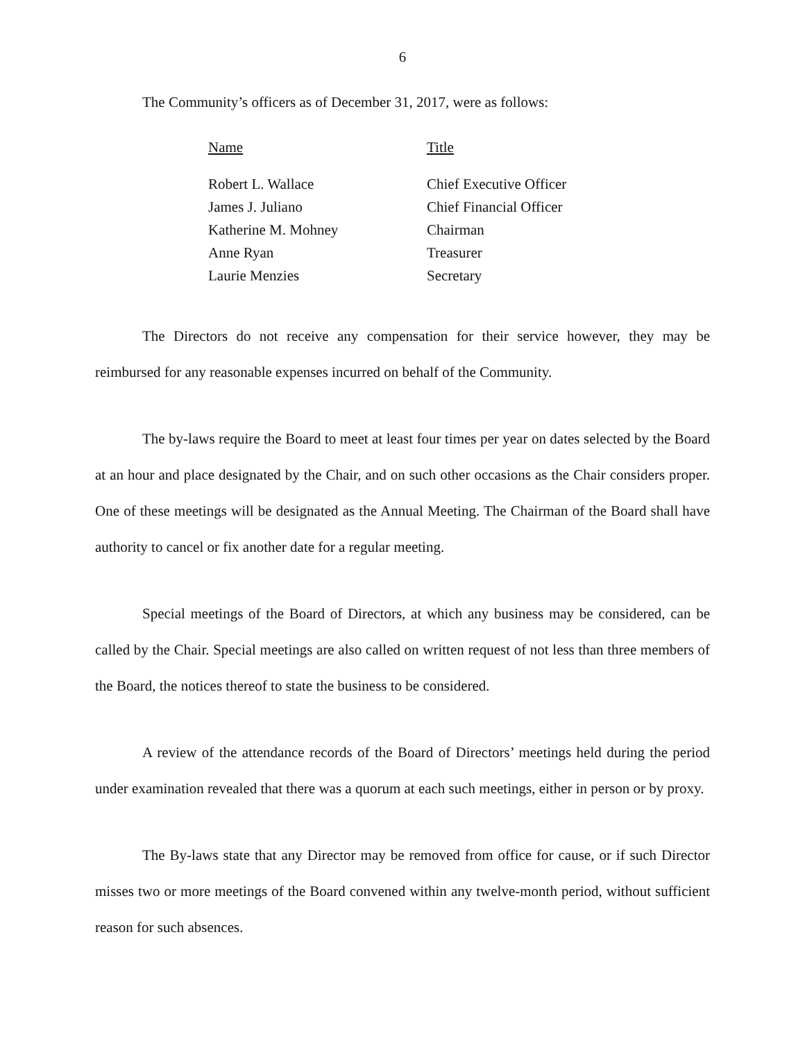6
The Community’s officers as of December 31, 2017, were as follows:
| Name | Title |
| --- | --- |
| Robert L. Wallace | Chief Executive Officer |
| James J. Juliano | Chief Financial Officer |
| Katherine M. Mohney | Chairman |
| Anne Ryan | Treasurer |
| Laurie Menzies | Secretary |
The Directors do not receive any compensation for their service however, they may be reimbursed for any reasonable expenses incurred on behalf of the Community.
The by-laws require the Board to meet at least four times per year on dates selected by the Board at an hour and place designated by the Chair, and on such other occasions as the Chair considers proper. One of these meetings will be designated as the Annual Meeting. The Chairman of the Board shall have authority to cancel or fix another date for a regular meeting.
Special meetings of the Board of Directors, at which any business may be considered, can be called by the Chair. Special meetings are also called on written request of not less than three members of the Board, the notices thereof to state the business to be considered.
A review of the attendance records of the Board of Directors’ meetings held during the period under examination revealed that there was a quorum at each such meetings, either in person or by proxy.
The By-laws state that any Director may be removed from office for cause, or if such Director misses two or more meetings of the Board convened within any twelve-month period, without sufficient reason for such absences.